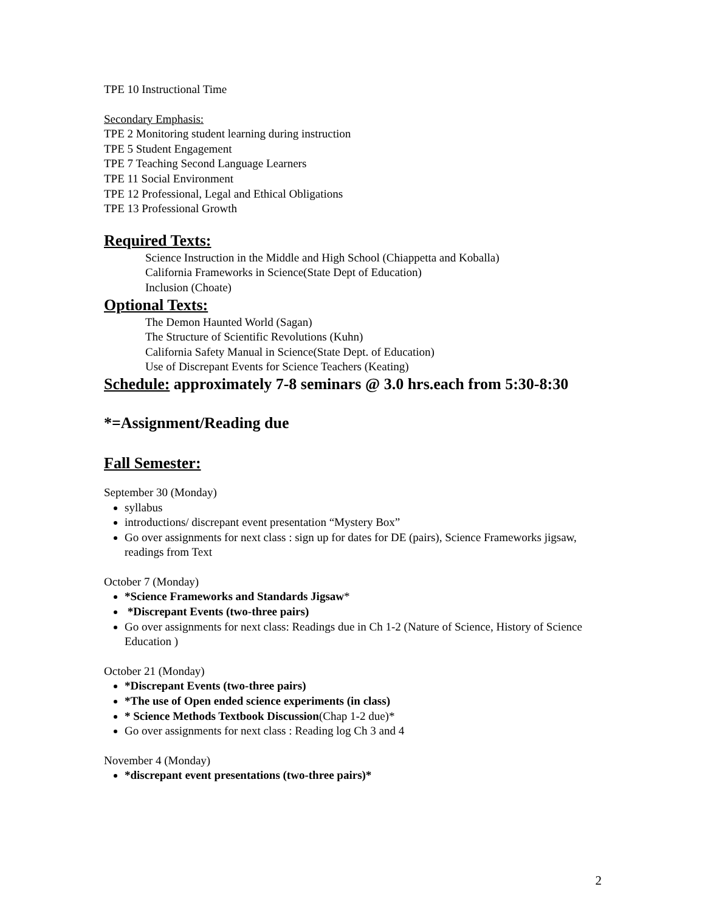TPE 10 Instructional Time
Secondary Emphasis:
TPE 2 Monitoring student learning during instruction
TPE 5 Student Engagement
TPE 7 Teaching Second Language Learners
TPE 11 Social Environment
TPE 12 Professional, Legal and Ethical Obligations
TPE 13 Professional Growth
Required Texts:
Science Instruction in the Middle and High School (Chiappetta and Koballa)
California Frameworks in Science(State Dept of Education)
Inclusion (Choate)
Optional Texts:
The Demon Haunted World (Sagan)
The Structure of Scientific Revolutions (Kuhn)
California Safety Manual in Science(State Dept. of Education)
Use of Discrepant Events for Science Teachers (Keating)
Schedule: approximately 7-8 seminars @ 3.0 hrs.each from 5:30-8:30
*=Assignment/Reading due
Fall Semester:
September 30 (Monday)
syllabus
introductions/ discrepant event presentation “Mystery Box”
Go over assignments for next class : sign up for dates for DE (pairs), Science Frameworks jigsaw, readings from Text
October 7 (Monday)
*Science Frameworks and Standards Jigsaw*
*Discrepant Events (two-three pairs)
Go over assignments for next class: Readings due in Ch 1-2 (Nature of Science, History of Science Education )
October 21 (Monday)
*Discrepant Events (two-three pairs)
*The use of Open ended science experiments (in class)
* Science Methods Textbook Discussion(Chap 1-2 due)*
Go over assignments for next class : Reading log Ch 3 and 4
November 4 (Monday)
*discrepant event presentations (two-three pairs)*
2